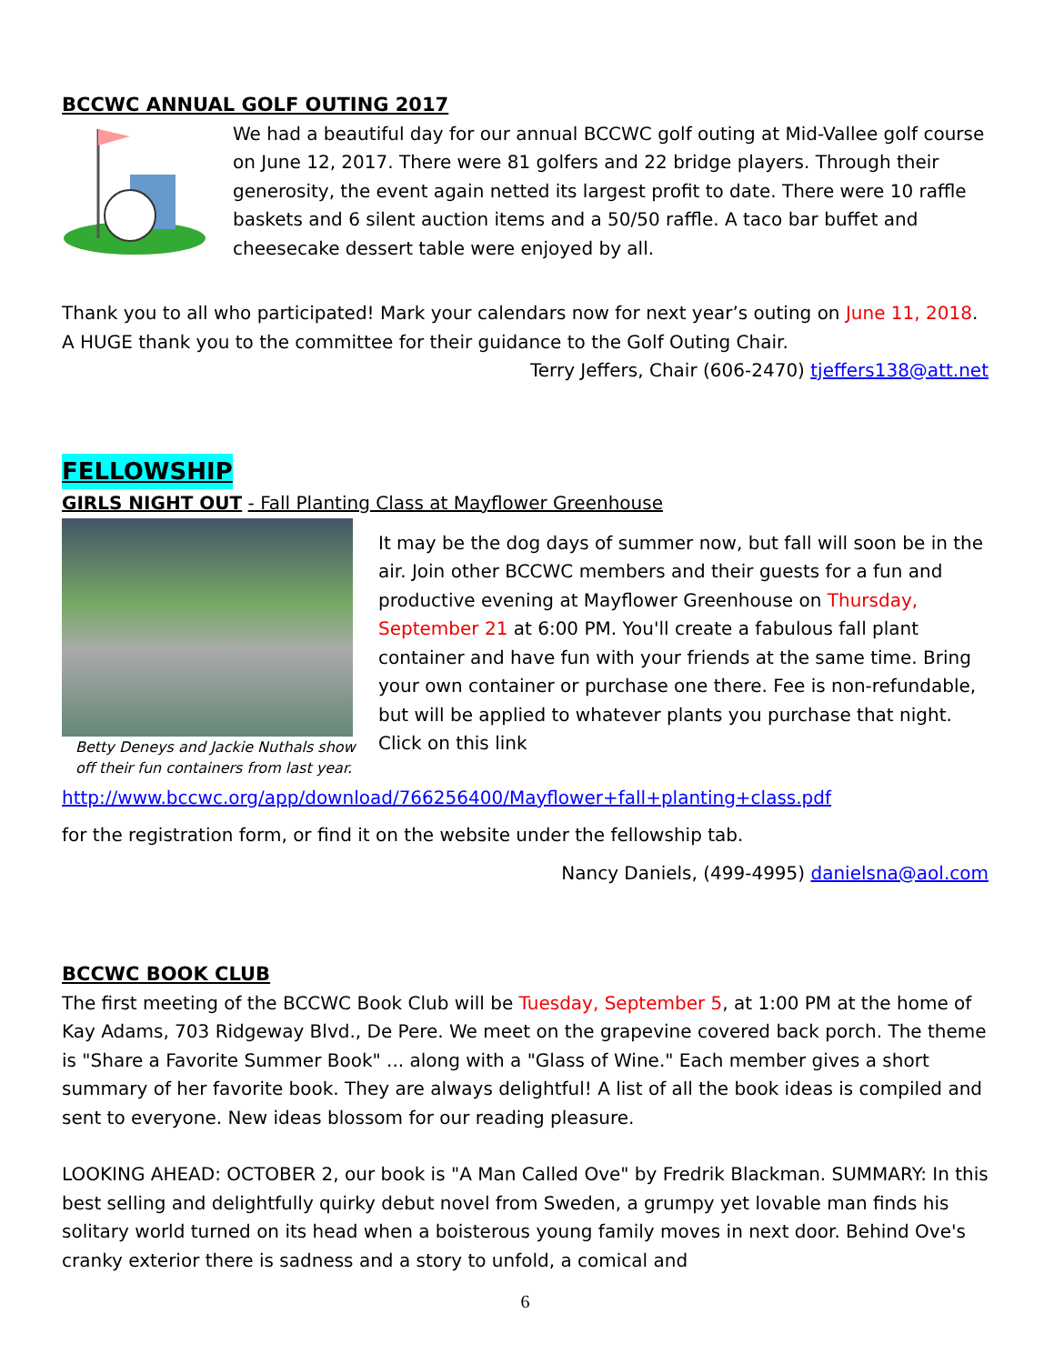BCCWC ANNUAL GOLF OUTING 2017
We had a beautiful day for our annual BCCWC golf outing at Mid-Vallee golf course on June 12, 2017. There were 81 golfers and 22 bridge players. Through their generosity, the event again netted its largest profit to date. There were 10 raffle baskets and 6 silent auction items and a 50/50 raffle. A taco bar buffet and cheesecake dessert table were enjoyed by all.
Thank you to all who participated! Mark your calendars now for next year’s outing on June 11, 2018. A HUGE thank you to the committee for their guidance to the Golf Outing Chair.
Terry Jeffers, Chair (606-2470) tjeffers138@att.net
FELLOWSHIP
GIRLS NIGHT OUT - Fall Planting Class at Mayflower Greenhouse
Betty Deneys and Jackie Nuthals show off their fun containers from last year.
It may be the dog days of summer now, but fall will soon be in the air. Join other BCCWC members and their guests for a fun and productive evening at Mayflower Greenhouse on Thursday, September 21 at 6:00 PM. You'll create a fabulous fall plant container and have fun with your friends at the same time. Bring your own container or purchase one there. Fee is non-refundable, but will be applied to whatever plants you purchase that night. Click on this link
http://www.bccwc.org/app/download/766256400/Mayflower+fall+planting+class.pdf
for the registration form, or find it on the website under the fellowship tab.
Nancy Daniels, (499-4995) danielsna@aol.com
BCCWC BOOK CLUB
The first meeting of the BCCWC Book Club will be Tuesday, September 5, at 1:00 PM at the home of Kay Adams, 703 Ridgeway Blvd., De Pere. We meet on the grapevine covered back porch. The theme is "Share a Favorite Summer Book" ... along with a "Glass of Wine." Each member gives a short summary of her favorite book. They are always delightful! A list of all the book ideas is compiled and sent to everyone. New ideas blossom for our reading pleasure.
LOOKING AHEAD: OCTOBER 2, our book is "A Man Called Ove" by Fredrik Blackman. SUMMARY: In this best selling and delightfully quirky debut novel from Sweden, a grumpy yet lovable man finds his solitary world turned on its head when a boisterous young family moves in next door. Behind Ove's cranky exterior there is sadness and a story to unfold, a comical and
6